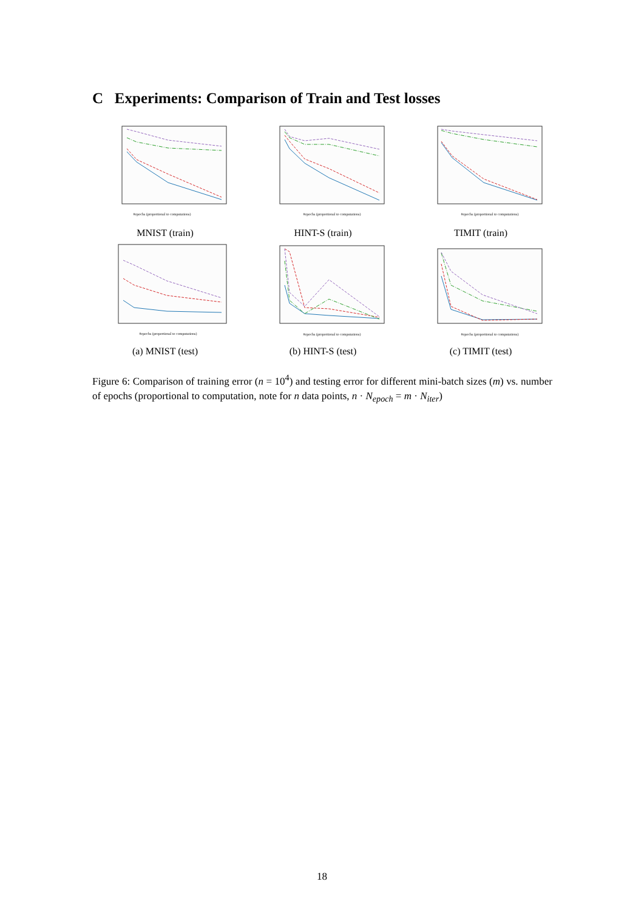C Experiments: Comparison of Train and Test losses
#epochs (proportional to computations)
MNIST (train)
#epochs (proportional to computations)
HINT-S (train)
#epochs (proportional to computations)
TIMIT (train)
#epochs (proportional to computations)
(a) MNIST (test)
#epochs (proportional to computations)
(b) HINT-S (test)
#epochs (proportional to computations)
(c) TIMIT (test)
Figure 6: Comparison of training error (n = 10<sup>4</sup>) and testing error for different mini-batch sizes (m) vs. number of epochs (proportional to computation, note for n data points, n · N<sub>epoch</sub> = m · N<sub>iter</sub>)
18